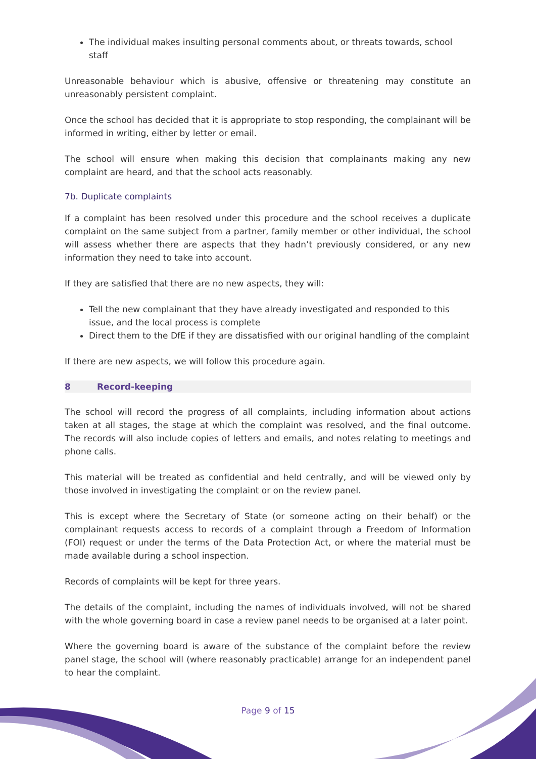The individual makes insulting personal comments about, or threats towards, school staff
Unreasonable behaviour which is abusive, offensive or threatening may constitute an unreasonably persistent complaint.
Once the school has decided that it is appropriate to stop responding, the complainant will be informed in writing, either by letter or email.
The school will ensure when making this decision that complainants making any new complaint are heard, and that the school acts reasonably.
7b. Duplicate complaints
If a complaint has been resolved under this procedure and the school receives a duplicate complaint on the same subject from a partner, family member or other individual, the school will assess whether there are aspects that they hadn’t previously considered, or any new information they need to take into account.
If they are satisfied that there are no new aspects, they will:
Tell the new complainant that they have already investigated and responded to this issue, and the local process is complete
Direct them to the DfE if they are dissatisfied with our original handling of the complaint
If there are new aspects, we will follow this procedure again.
8 Record-keeping
The school will record the progress of all complaints, including information about actions taken at all stages, the stage at which the complaint was resolved, and the final outcome. The records will also include copies of letters and emails, and notes relating to meetings and phone calls.
This material will be treated as confidential and held centrally, and will be viewed only by those involved in investigating the complaint or on the review panel.
This is except where the Secretary of State (or someone acting on their behalf) or the complainant requests access to records of a complaint through a Freedom of Information (FOI) request or under the terms of the Data Protection Act, or where the material must be made available during a school inspection.
Records of complaints will be kept for three years.
The details of the complaint, including the names of individuals involved, will not be shared with the whole governing board in case a review panel needs to be organised at a later point.
Where the governing board is aware of the substance of the complaint before the review panel stage, the school will (where reasonably practicable) arrange for an independent panel to hear the complaint.
Page 9 of 15